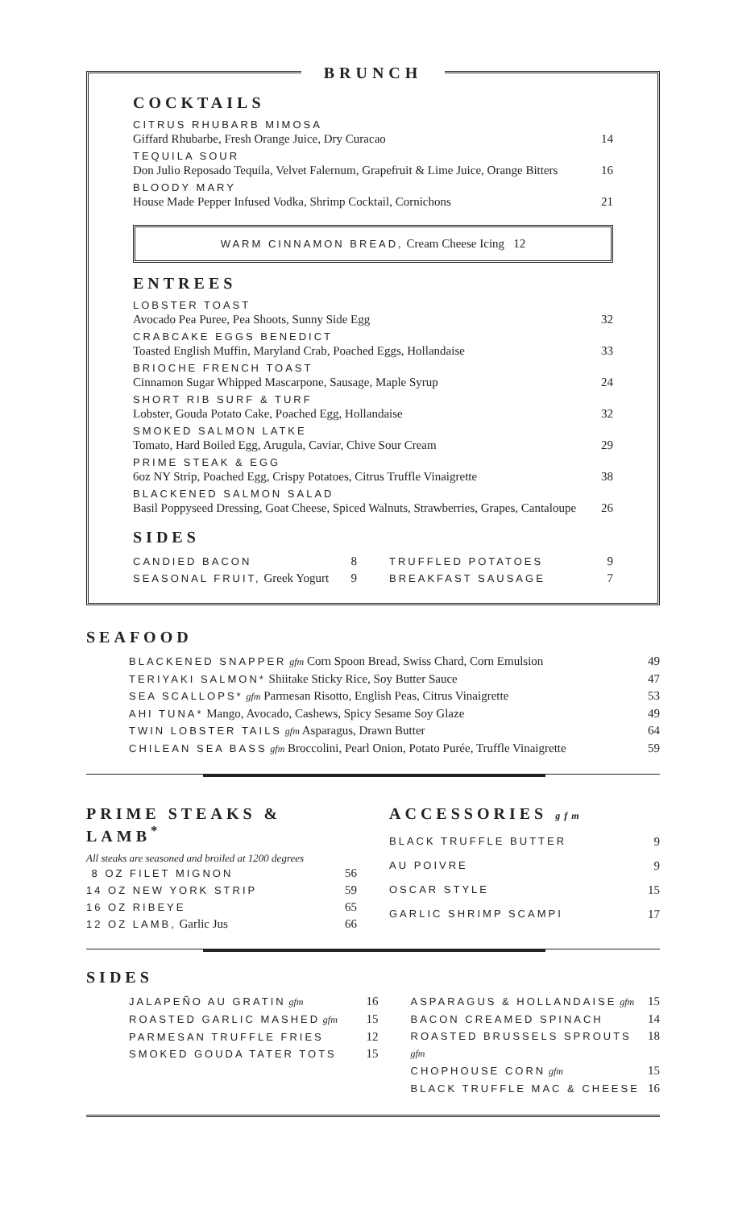BRUNCH
COCKTAILS
CITRUS RHUBARB MIMOSA
Giffard Rhubarbe, Fresh Orange Juice, Dry Curacao 14
TEQUILA SOUR
Don Julio Reposado Tequila, Velvet Falernum, Grapefruit & Lime Juice, Orange Bitters 16
BLOODY MARY
House Made Pepper Infused Vodka, Shrimp Cocktail, Cornichons 21
WARM CINNAMON BREAD, Cream Cheese Icing 12
ENTREES
LOBSTER TOAST
Avocado Pea Puree, Pea Shoots, Sunny Side Egg 32
CRABCAKE EGGS BENEDICT
Toasted English Muffin, Maryland Crab, Poached Eggs, Hollandaise 33
BRIOCHE FRENCH TOAST
Cinnamon Sugar Whipped Mascarpone, Sausage, Maple Syrup 24
SHORT RIB SURF & TURF
Lobster, Gouda Potato Cake, Poached Egg, Hollandaise 32
SMOKED SALMON LATKE
Tomato, Hard Boiled Egg, Arugula, Caviar, Chive Sour Cream 29
PRIME STEAK & EGG
6oz NY Strip, Poached Egg, Crispy Potatoes, Citrus Truffle Vinaigrette 38
BLACKENED SALMON SALAD
Basil Poppyseed Dressing, Goat Cheese, Spiced Walnuts, Strawberries, Grapes, Cantaloupe 26
SIDES
CANDIED BACON 8
SEASONAL FRUIT, Greek Yogurt 9
TRUFFLED POTATOES 9
BREAKFAST SAUSAGE 7
SEAFOOD
BLACKENED SNAPPER gfm Corn Spoon Bread, Swiss Chard, Corn Emulsion 49
TERIYAKI SALMON* Shiitake Sticky Rice, Soy Butter Sauce 47
SEA SCALLOPS* gfm Parmesan Risotto, English Peas, Citrus Vinaigrette 53
AHI TUNA* Mango, Avocado, Cashews, Spicy Sesame Soy Glaze 49
TWIN LOBSTER TAILS gfm Asparagus, Drawn Butter 64
CHILEAN SEA BASS gfm Broccolini, Pearl Onion, Potato Purée, Truffle Vinaigrette 59
PRIME STEAKS & LAMB<sup>*</sup>
All steaks are seasoned and broiled at 1200 degrees
8 OZ FILET MIGNON 56
14 OZ NEW YORK STRIP 59
16 OZ RIBEYE 65
12 OZ LAMB, Garlic Jus 66
ACCESSORIES gfm
BLACK TRUFFLE BUTTER 9
AU POIVRE 9
OSCAR STYLE 15
GARLIC SHRIMP SCAMPI 17
SIDES
JALAPEÑO AU GRATIN gfm 16
ROASTED GARLIC MASHED gfm 15
PARMESAN TRUFFLE FRIES 12
SMOKED GOUDA TATER TOTS 15
ASPARAGUS & HOLLANDAISE gfm 15
BACON CREAMED SPINACH 14
ROASTED BRUSSELS SPROUTS gfm 18
CHOPHOUSE CORN gfm 15
BLACK TRUFFLE MAC & CHEESE 16